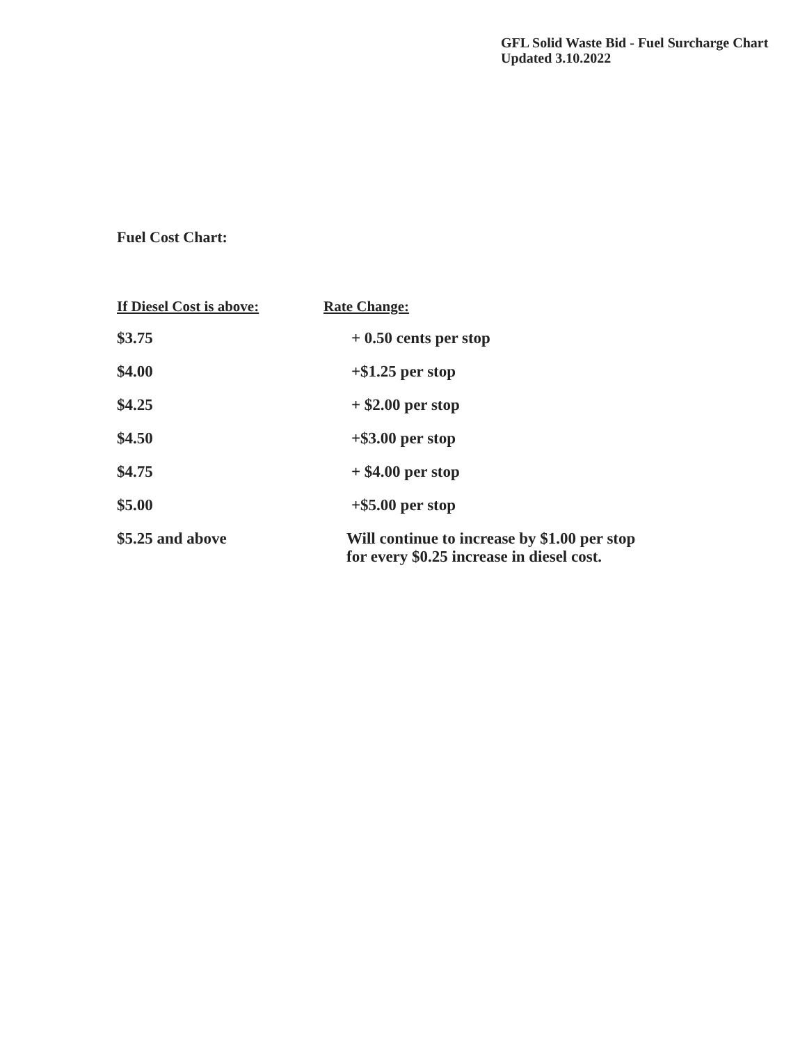GFL Solid Waste Bid - Fuel Surcharge Chart
Updated 3.10.2022
Fuel Cost Chart:
| If Diesel Cost is above: | Rate Change: |
| --- | --- |
| $3.75 | + 0.50 cents per stop |
| $4.00 | +$1.25 per stop |
| $4.25 | + $2.00 per stop |
| $4.50 | +$3.00 per stop |
| $4.75 | + $4.00 per stop |
| $5.00 | +$5.00 per stop |
| $5.25 and above | Will continue to increase by $1.00 per stop for every $0.25 increase in diesel cost. |